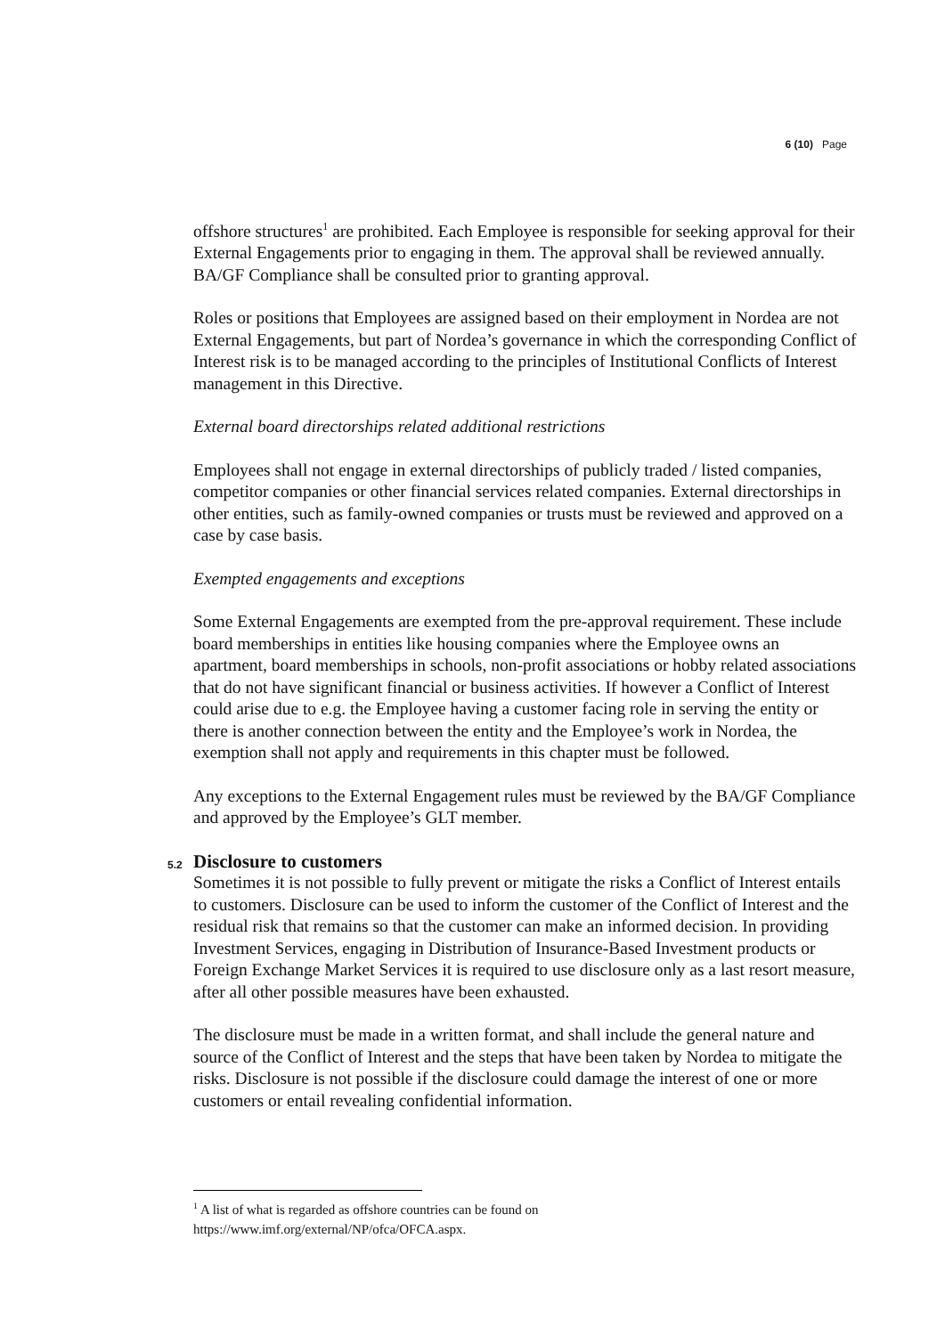6 (10) Page
offshore structures<sup>1</sup> are prohibited. Each Employee is responsible for seeking approval for their External Engagements prior to engaging in them. The approval shall be reviewed annually. BA/GF Compliance shall be consulted prior to granting approval.
Roles or positions that Employees are assigned based on their employment in Nordea are not External Engagements, but part of Nordea’s governance in which the corresponding Conflict of Interest risk is to be managed according to the principles of Institutional Conflicts of Interest management in this Directive.
External board directorships related additional restrictions
Employees shall not engage in external directorships of publicly traded / listed companies, competitor companies or other financial services related companies. External directorships in other entities, such as family-owned companies or trusts must be reviewed and approved on a case by case basis.
Exempted engagements and exceptions
Some External Engagements are exempted from the pre-approval requirement. These include board memberships in entities like housing companies where the Employee owns an apartment, board memberships in schools, non-profit associations or hobby related associations that do not have significant financial or business activities. If however a Conflict of Interest could arise due to e.g. the Employee having a customer facing role in serving the entity or there is another connection between the entity and the Employee’s work in Nordea, the exemption shall not apply and requirements in this chapter must be followed.
Any exceptions to the External Engagement rules must be reviewed by the BA/GF Compliance and approved by the Employee’s GLT member.
5.2 Disclosure to customers
Sometimes it is not possible to fully prevent or mitigate the risks a Conflict of Interest entails to customers. Disclosure can be used to inform the customer of the Conflict of Interest and the residual risk that remains so that the customer can make an informed decision. In providing Investment Services, engaging in Distribution of Insurance-Based Investment products or Foreign Exchange Market Services it is required to use disclosure only as a last resort measure, after all other possible measures have been exhausted.
The disclosure must be made in a written format, and shall include the general nature and source of the Conflict of Interest and the steps that have been taken by Nordea to mitigate the risks. Disclosure is not possible if the disclosure could damage the interest of one or more customers or entail revealing confidential information.
<sup>1</sup> A list of what is regarded as offshore countries can be found on
https://www.imf.org/external/NP/ofca/OFCA.aspx.